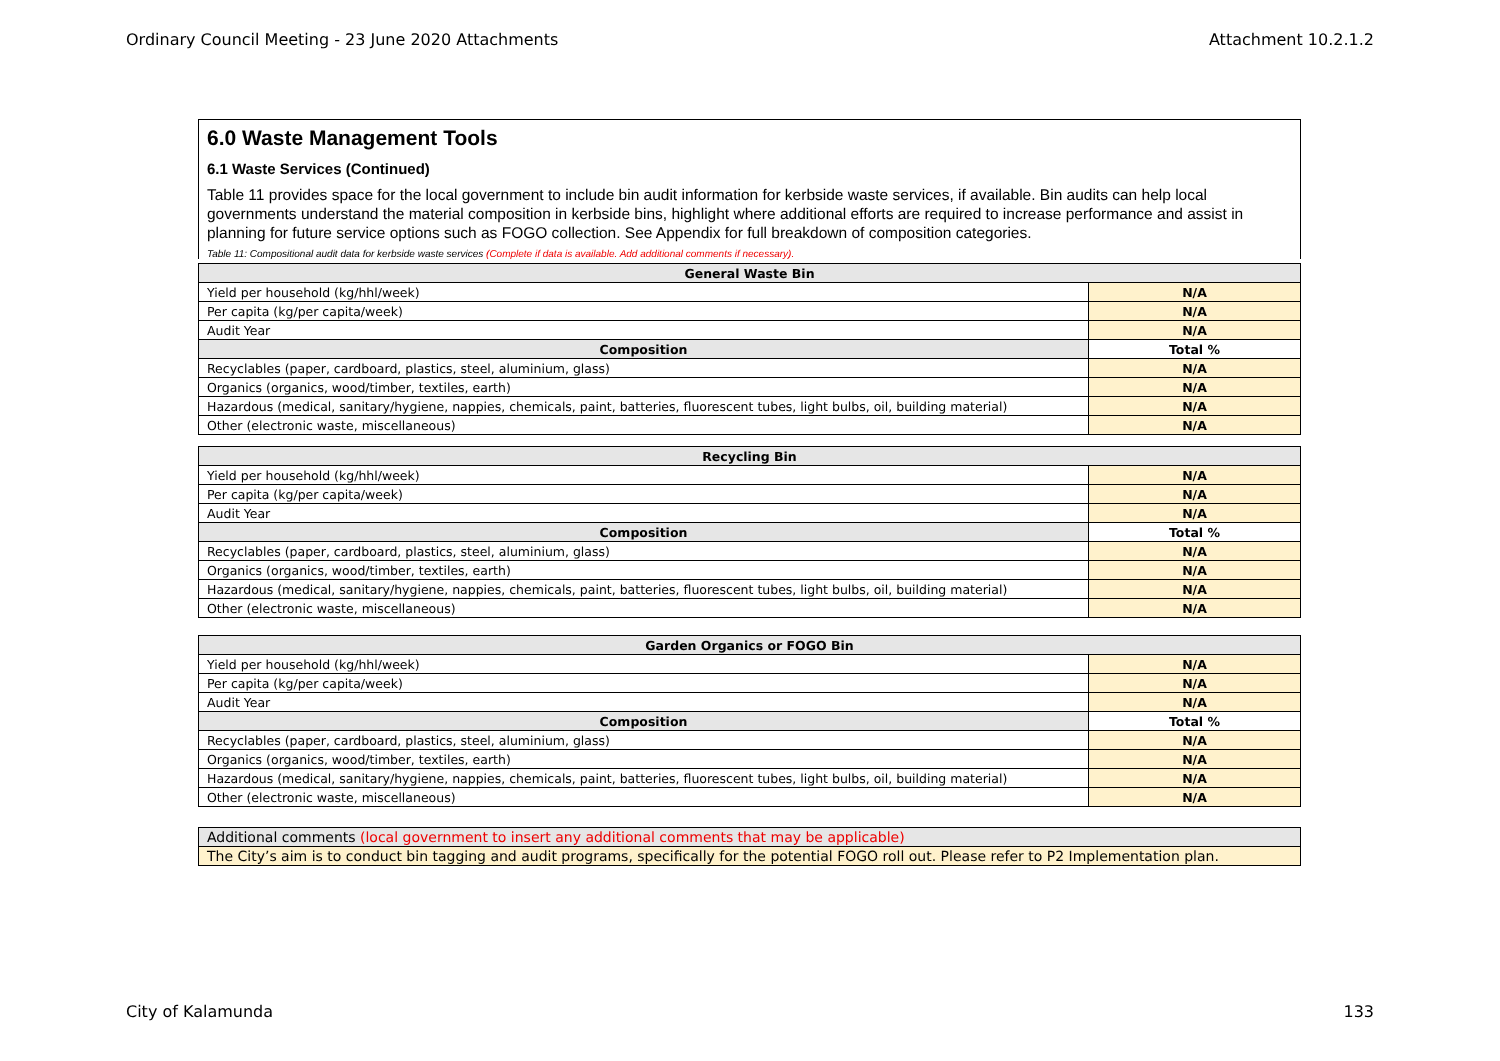Ordinary Council Meeting - 23 June 2020 Attachments Attachment 10.2.1.2
6.0 Waste Management Tools
6.1 Waste Services (Continued)
Table 11 provides space for the local government to include bin audit information for kerbside waste services, if available. Bin audits can help local governments understand the material composition in kerbside bins, highlight where additional efforts are required to increase performance and assist in planning for future service options such as FOGO collection. See Appendix for full breakdown of composition categories.
Table 11: Compositional audit data for kerbside waste services (Complete if data is available. Add additional comments if necessary).
| General Waste Bin | |
| --- | --- |
| Yield per household (kg/hhl/week) | N/A |
| Per capita (kg/per capita/week) | N/A |
| Audit Year | N/A |
| Composition | Total % |
| Recyclables (paper, cardboard, plastics, steel, aluminium, glass) | N/A |
| Organics (organics, wood/timber, textiles, earth) | N/A |
| Hazardous (medical, sanitary/hygiene, nappies, chemicals, paint, batteries, fluorescent tubes, light bulbs, oil, building material) | N/A |
| Other (electronic waste, miscellaneous) | N/A |
| Recycling Bin | |
| --- | --- |
| Yield per household (kg/hhl/week) | N/A |
| Per capita (kg/per capita/week) | N/A |
| Audit Year | N/A |
| Composition | Total % |
| Recyclables (paper, cardboard, plastics, steel, aluminium, glass) | N/A |
| Organics (organics, wood/timber, textiles, earth) | N/A |
| Hazardous (medical, sanitary/hygiene, nappies, chemicals, paint, batteries, fluorescent tubes, light bulbs, oil, building material) | N/A |
| Other (electronic waste, miscellaneous) | N/A |
| Garden Organics or FOGO Bin | |
| --- | --- |
| Yield per household (kg/hhl/week) | N/A |
| Per capita (kg/per capita/week) | N/A |
| Audit Year | N/A |
| Composition | Total % |
| Recyclables (paper, cardboard, plastics, steel, aluminium, glass) | N/A |
| Organics (organics, wood/timber, textiles, earth) | N/A |
| Hazardous (medical, sanitary/hygiene, nappies, chemicals, paint, batteries, fluorescent tubes, light bulbs, oil, building material) | N/A |
| Other (electronic waste, miscellaneous) | N/A |
| Additional comments (local government to insert any additional comments that may be applicable) |
| The City’s aim is to conduct bin tagging and audit programs, specifically for the potential FOGO roll out. Please refer to P2 Implementation plan. |
City of Kalamunda 133